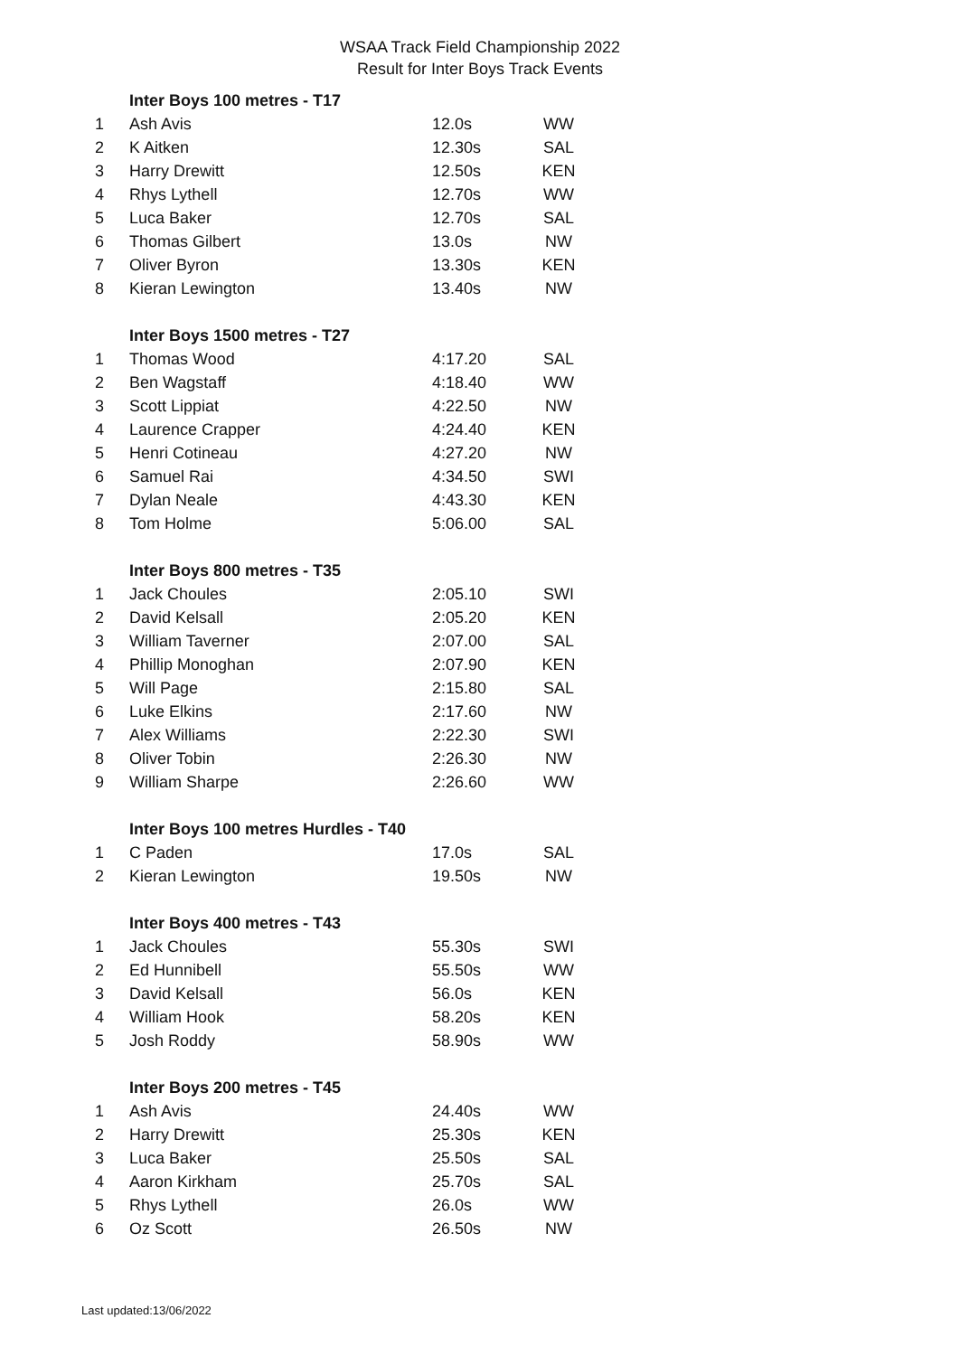WSAA Track Field Championship 2022
Result for Inter Boys Track Events
| | Inter Boys 100 metres - T17 | | |
| 1 | Ash Avis | 12.0s | WW |
| 2 | K Aitken | 12.30s | SAL |
| 3 | Harry Drewitt | 12.50s | KEN |
| 4 | Rhys Lythell | 12.70s | WW |
| 5 | Luca Baker | 12.70s | SAL |
| 6 | Thomas Gilbert | 13.0s | NW |
| 7 | Oliver Byron | 13.30s | KEN |
| 8 | Kieran Lewington | 13.40s | NW |
| | Inter Boys 1500 metres - T27 | | |
| 1 | Thomas Wood | 4:17.20 | SAL |
| 2 | Ben Wagstaff | 4:18.40 | WW |
| 3 | Scott Lippiat | 4:22.50 | NW |
| 4 | Laurence Crapper | 4:24.40 | KEN |
| 5 | Henri Cotineau | 4:27.20 | NW |
| 6 | Samuel Rai | 4:34.50 | SWI |
| 7 | Dylan Neale | 4:43.30 | KEN |
| 8 | Tom Holme | 5:06.00 | SAL |
| | Inter Boys 800 metres - T35 | | |
| 1 | Jack Choules | 2:05.10 | SWI |
| 2 | David Kelsall | 2:05.20 | KEN |
| 3 | William Taverner | 2:07.00 | SAL |
| 4 | Phillip Monoghan | 2:07.90 | KEN |
| 5 | Will Page | 2:15.80 | SAL |
| 6 | Luke Elkins | 2:17.60 | NW |
| 7 | Alex Williams | 2:22.30 | SWI |
| 8 | Oliver Tobin | 2:26.30 | NW |
| 9 | William Sharpe | 2:26.60 | WW |
| | Inter Boys 100 metres Hurdles - T40 | | |
| 1 | C Paden | 17.0s | SAL |
| 2 | Kieran Lewington | 19.50s | NW |
| | Inter Boys 400 metres - T43 | | |
| 1 | Jack Choules | 55.30s | SWI |
| 2 | Ed Hunnibell | 55.50s | WW |
| 3 | David Kelsall | 56.0s | KEN |
| 4 | William Hook | 58.20s | KEN |
| 5 | Josh Roddy | 58.90s | WW |
| | Inter Boys 200 metres - T45 | | |
| 1 | Ash Avis | 24.40s | WW |
| 2 | Harry Drewitt | 25.30s | KEN |
| 3 | Luca Baker | 25.50s | SAL |
| 4 | Aaron Kirkham | 25.70s | SAL |
| 5 | Rhys Lythell | 26.0s | WW |
| 6 | Oz Scott | 26.50s | NW |
Last updated:13/06/2022